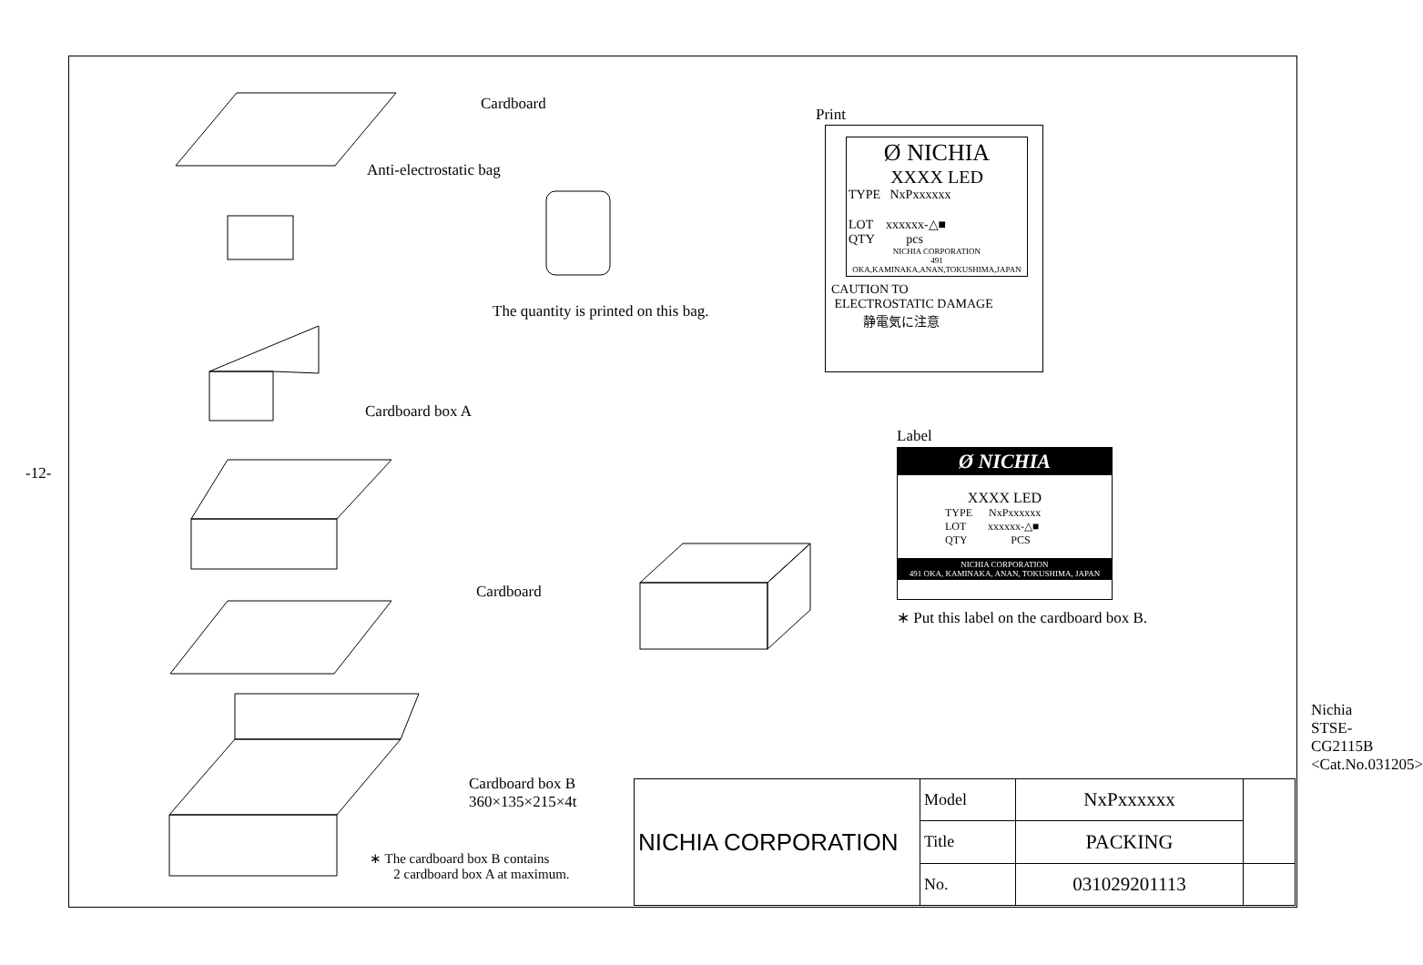-12-
Cardboard
Anti-electrostatic bag
The quantity is printed on this bag.
Cardboard box A
Cardboard
Cardboard box B
360×135×215×4t
∗ The cardboard box B contains
2 cardboard box A at maximum.
Print
Ø NICHIA
XXXX LED
TYPE NxPxxxxxx
LOT xxxxxx-△■
QTY pcs
NICHIA CORPORATION
491 OKA,KAMINAKA,ANAN,TOKUSHIMA,JAPAN
CAUTION TO
ELECTROSTATIC DAMAGE
静電気に注意
Label
Ø NICHIA
XXXX LED
TYPE NxPxxxxxx
LOT xxxxxx-△■
QTY PCS
NICHIA CORPORATION
491 OKA, KAMINAKA, ANAN, TOKUSHIMA, JAPAN
∗ Put this label on the cardboard box B.
| NICHIA CORPORATION | Model | NxPxxxxxx | |
| | Title | PACKING | |
| | No. | 031029201113 | |
Nichia STSE-CG2115B <Cat.No.031205>